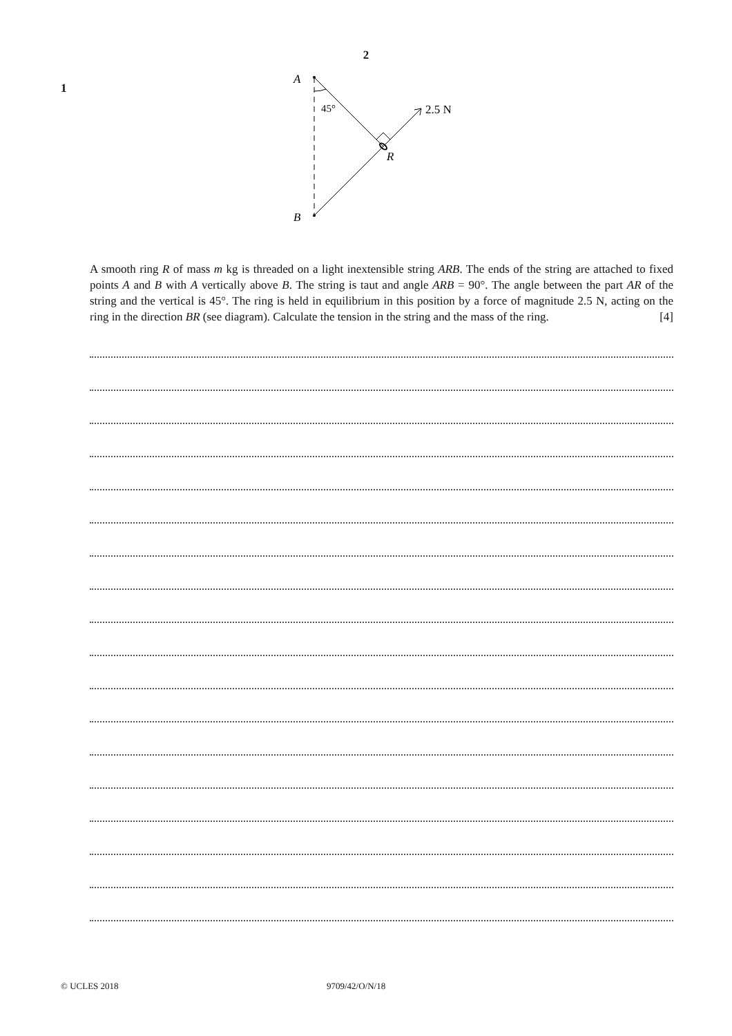2
1
A
B
45°
R
2.5 N
A smooth ring R of mass m kg is threaded on a light inextensible string ARB. The ends of the string are attached to fixed points A and B with A vertically above B. The string is taut and angle ARB = 90°. The angle between the part AR of the string and the vertical is 45°. The ring is held in equilibrium in this position by a force of magnitude 2.5 N, acting on the ring in the direction BR (see diagram). Calculate the tension in the string and the mass of the ring. [4]
© UCLES 2018 9709/42/O/N/18